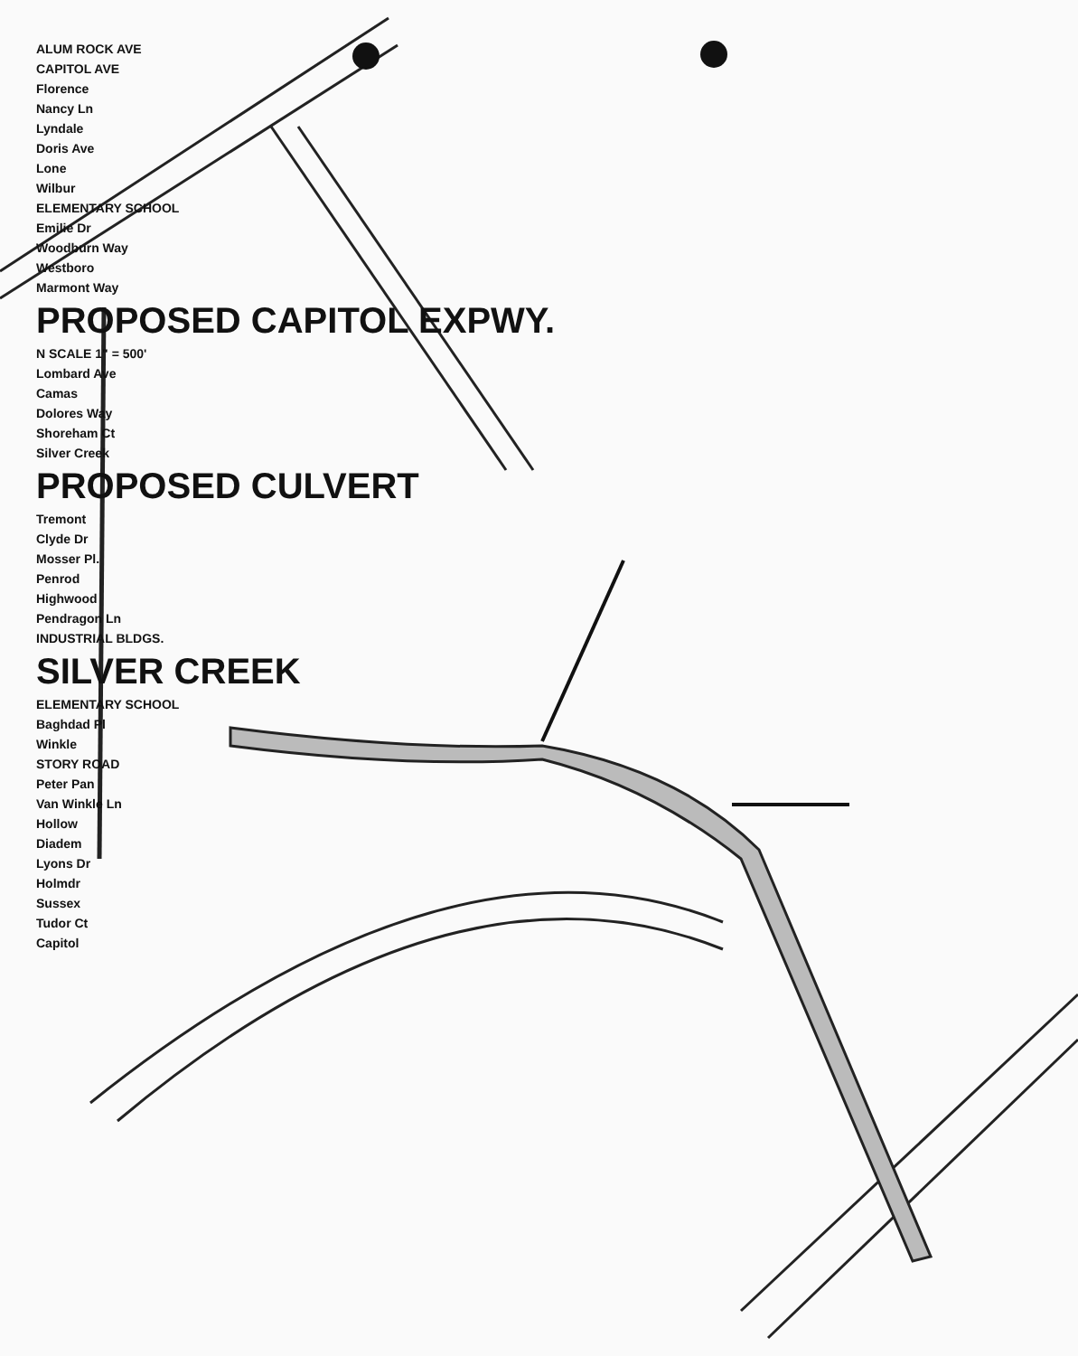ALUM ROCK AVE
CAPITOL AVE
Florence
Nancy Ln
Lyndale
Doris Ave
Lone
Wilbur
ELEMENTARY SCHOOL
Emilie Dr
Woodburn Way
Westboro
Marmont Way
PROPOSED CAPITOL EXPWY.
N SCALE 1" = 500'
Lombard Ave
Camas
Dolores Way
Shoreham Ct
Silver Creek
PROPOSED CULVERT
Tremont
Clyde Dr
Mosser Pl.
Penrod
Highwood
Pendragon Ln
INDUSTRIAL BLDGS.
SILVER CREEK
ELEMENTARY SCHOOL
Baghdad Pl
Winkle
STORY ROAD
Peter Pan
Van Winkle Ln
Hollow
Diadem
Lyons Dr
Holmdr
Sussex
Tudor Ct
Capitol